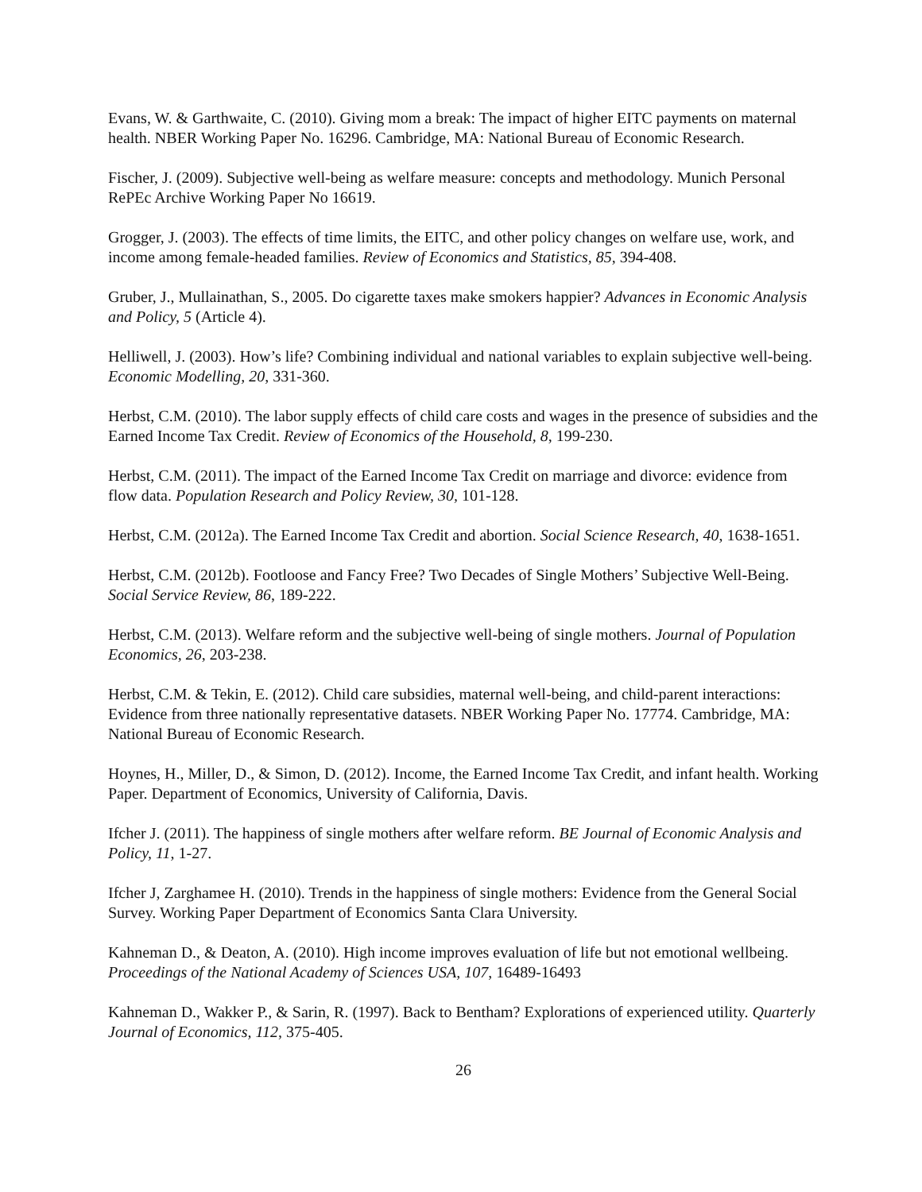Evans, W. & Garthwaite, C. (2010). Giving mom a break: The impact of higher EITC payments on maternal health. NBER Working Paper No. 16296. Cambridge, MA: National Bureau of Economic Research.
Fischer, J. (2009). Subjective well-being as welfare measure: concepts and methodology. Munich Personal RePEc Archive Working Paper No 16619.
Grogger, J. (2003). The effects of time limits, the EITC, and other policy changes on welfare use, work, and income among female-headed families. Review of Economics and Statistics, 85, 394-408.
Gruber, J., Mullainathan, S., 2005. Do cigarette taxes make smokers happier? Advances in Economic Analysis and Policy, 5 (Article 4).
Helliwell, J. (2003). How’s life? Combining individual and national variables to explain subjective well-being. Economic Modelling, 20, 331-360.
Herbst, C.M. (2010). The labor supply effects of child care costs and wages in the presence of subsidies and the Earned Income Tax Credit. Review of Economics of the Household, 8, 199-230.
Herbst, C.M. (2011). The impact of the Earned Income Tax Credit on marriage and divorce: evidence from flow data. Population Research and Policy Review, 30, 101-128.
Herbst, C.M. (2012a). The Earned Income Tax Credit and abortion. Social Science Research, 40, 1638-1651.
Herbst, C.M. (2012b). Footloose and Fancy Free? Two Decades of Single Mothers’ Subjective Well-Being. Social Service Review, 86, 189-222.
Herbst, C.M. (2013). Welfare reform and the subjective well-being of single mothers. Journal of Population Economics, 26, 203-238.
Herbst, C.M. & Tekin, E. (2012). Child care subsidies, maternal well-being, and child-parent interactions: Evidence from three nationally representative datasets. NBER Working Paper No. 17774. Cambridge, MA: National Bureau of Economic Research.
Hoynes, H., Miller, D., & Simon, D. (2012). Income, the Earned Income Tax Credit, and infant health. Working Paper. Department of Economics, University of California, Davis.
Ifcher J. (2011). The happiness of single mothers after welfare reform. BE Journal of Economic Analysis and Policy, 11, 1-27.
Ifcher J, Zarghamee H. (2010). Trends in the happiness of single mothers: Evidence from the General Social Survey. Working Paper Department of Economics Santa Clara University.
Kahneman D., & Deaton, A. (2010). High income improves evaluation of life but not emotional wellbeing. Proceedings of the National Academy of Sciences USA, 107, 16489-16493
Kahneman D., Wakker P., & Sarin, R. (1997). Back to Bentham? Explorations of experienced utility. Quarterly Journal of Economics, 112, 375-405.
26